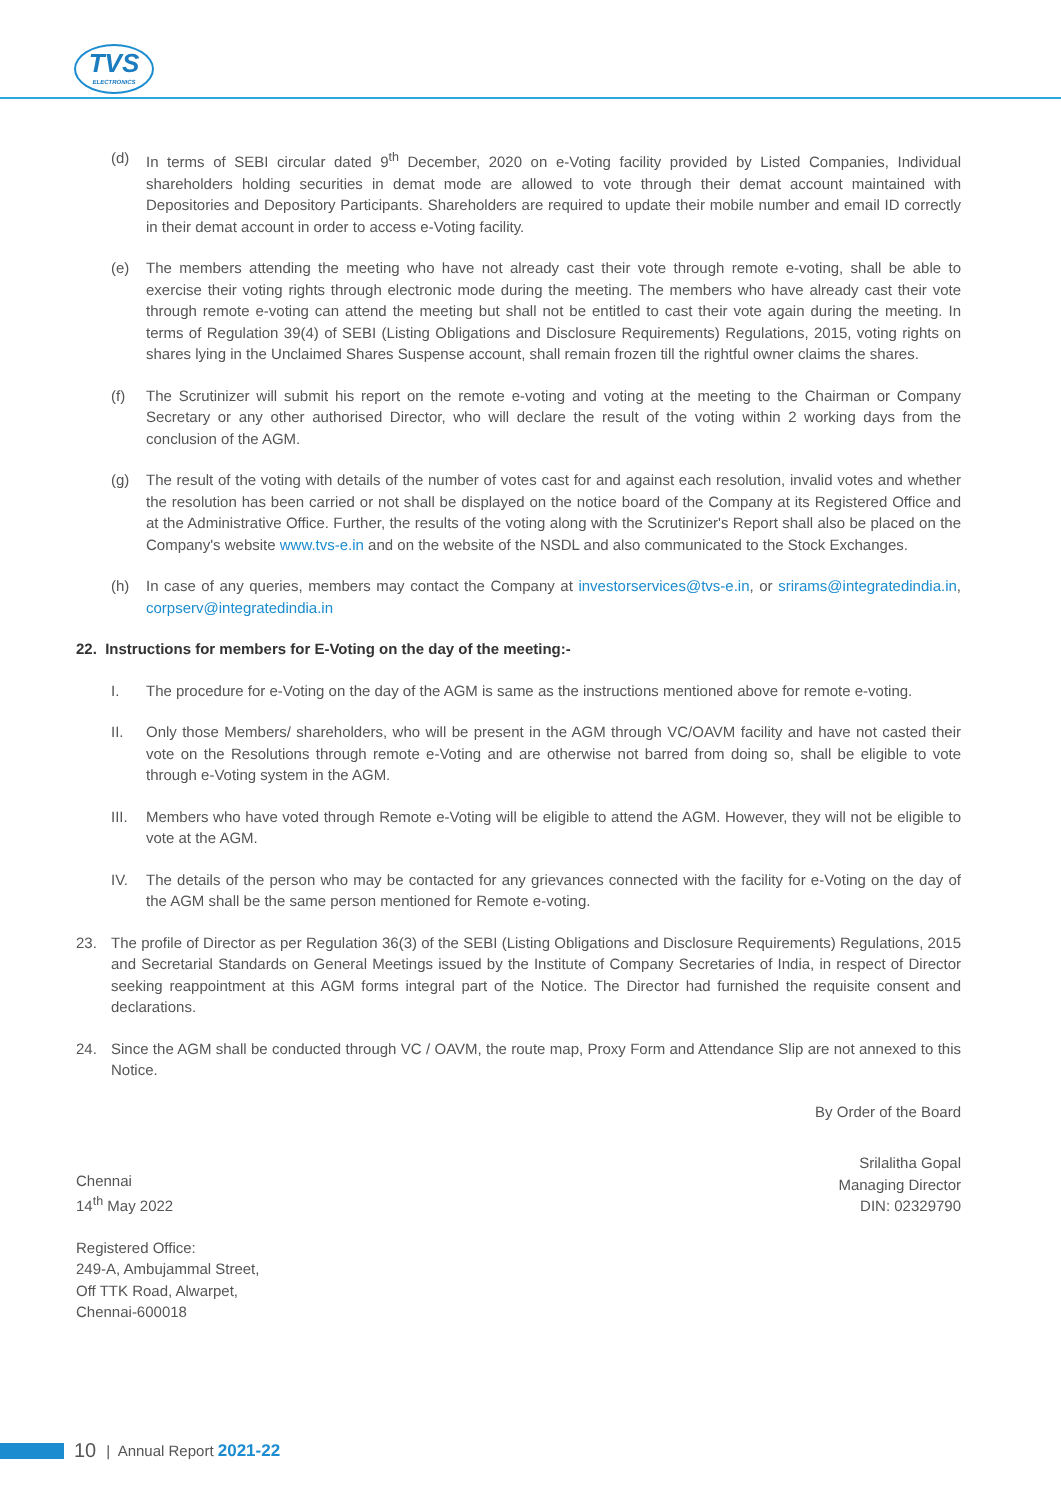TVS
ELECTRONICS
(d) In terms of SEBI circular dated 9<sup>th</sup> December, 2020 on e-Voting facility provided by Listed Companies, Individual shareholders holding securities in demat mode are allowed to vote through their demat account maintained with Depositories and Depository Participants. Shareholders are required to update their mobile number and email ID correctly in their demat account in order to access e-Voting facility.
(e) The members attending the meeting who have not already cast their vote through remote e-voting, shall be able to exercise their voting rights through electronic mode during the meeting. The members who have already cast their vote through remote e-voting can attend the meeting but shall not be entitled to cast their vote again during the meeting. In terms of Regulation 39(4) of SEBI (Listing Obligations and Disclosure Requirements) Regulations, 2015, voting rights on shares lying in the Unclaimed Shares Suspense account, shall remain frozen till the rightful owner claims the shares.
(f) The Scrutinizer will submit his report on the remote e-voting and voting at the meeting to the Chairman or Company Secretary or any other authorised Director, who will declare the result of the voting within 2 working days from the conclusion of the AGM.
(g) The result of the voting with details of the number of votes cast for and against each resolution, invalid votes and whether the resolution has been carried or not shall be displayed on the notice board of the Company at its Registered Office and at the Administrative Office. Further, the results of the voting along with the Scrutinizer's Report shall also be placed on the Company's website www.tvs-e.in and on the website of the NSDL and also communicated to the Stock Exchanges.
(h) In case of any queries, members may contact the Company at investorservices@tvs-e.in, or srirams@integratedindia.in, corpserv@integratedindia.in
22. Instructions for members for E-Voting on the day of the meeting:-
I. The procedure for e-Voting on the day of the AGM is same as the instructions mentioned above for remote e-voting.
II. Only those Members/ shareholders, who will be present in the AGM through VC/OAVM facility and have not casted their vote on the Resolutions through remote e-Voting and are otherwise not barred from doing so, shall be eligible to vote through e-Voting system in the AGM.
III. Members who have voted through Remote e-Voting will be eligible to attend the AGM. However, they will not be eligible to vote at the AGM.
IV. The details of the person who may be contacted for any grievances connected with the facility for e-Voting on the day of the AGM shall be the same person mentioned for Remote e-voting.
23. The profile of Director as per Regulation 36(3) of the SEBI (Listing Obligations and Disclosure Requirements) Regulations, 2015 and Secretarial Standards on General Meetings issued by the Institute of Company Secretaries of India, in respect of Director seeking reappointment at this AGM forms integral part of the Notice. The Director had furnished the requisite consent and declarations.
24. Since the AGM shall be conducted through VC / OAVM, the route map, Proxy Form and Attendance Slip are not annexed to this Notice.
By Order of the Board
Chennai
14<sup>th</sup> May 2022
Srilalitha Gopal
Managing Director
DIN: 02329790
Registered Office:
249-A, Ambujammal Street,
Off TTK Road, Alwarpet,
Chennai-600018
10 | Annual Report 2021-22